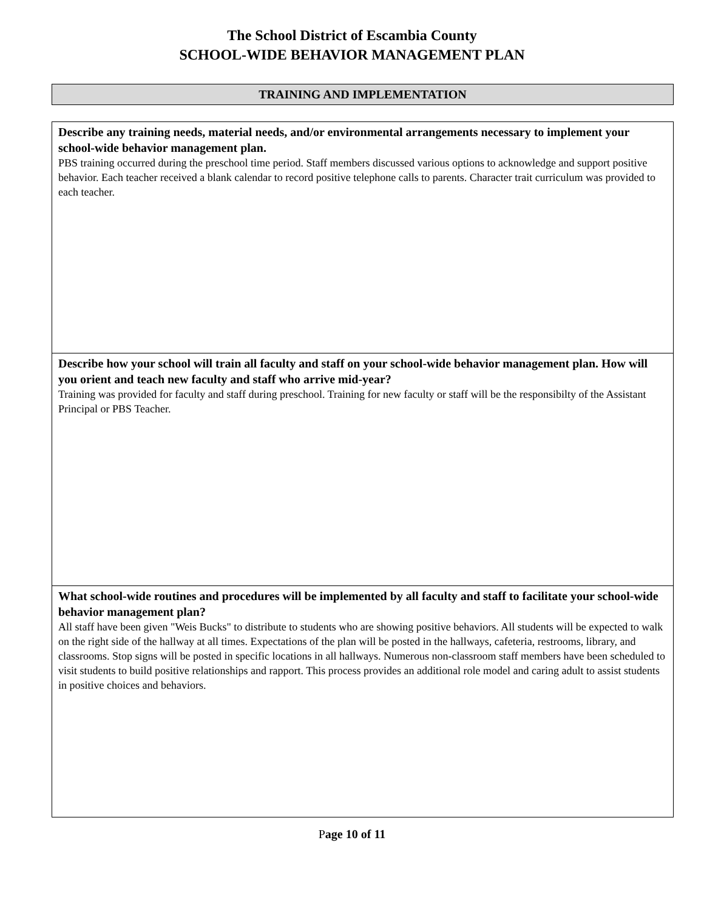The School District of Escambia County
SCHOOL-WIDE BEHAVIOR MANAGEMENT PLAN
TRAINING AND IMPLEMENTATION
Describe any training needs, material needs, and/or environmental arrangements necessary to implement your school-wide behavior management plan.
PBS training occurred during the preschool time period. Staff members discussed various options to acknowledge and support positive behavior. Each teacher received a blank calendar to record positive telephone calls to parents. Character trait curriculum was provided to each teacher.
Describe how your school will train all faculty and staff on your school-wide behavior management plan. How will you orient and teach new faculty and staff who arrive mid-year?
Training was provided for faculty and staff during preschool. Training for new faculty or staff will be the responsibilty of the Assistant Principal or PBS Teacher.
What school-wide routines and procedures will be implemented by all faculty and staff to facilitate your school-wide behavior management plan?
All staff have been given "Weis Bucks" to distribute to students who are showing positive behaviors. All students will be expected to walk on the right side of the hallway at all times. Expectations of the plan will be posted in the hallways, cafeteria, restrooms, library, and classrooms. Stop signs will be posted in specific locations in all hallways. Numerous non-classroom staff members have been scheduled to visit students to build positive relationships and rapport. This process provides an additional role model and caring adult to assist students in positive choices and behaviors.
Page 10 of 11